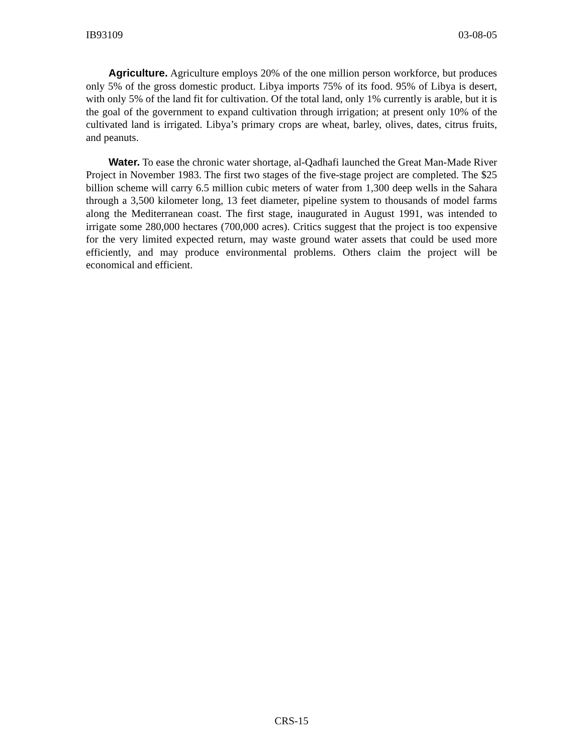IB93109 03-08-05
Agriculture. Agriculture employs 20% of the one million person workforce, but produces only 5% of the gross domestic product. Libya imports 75% of its food. 95% of Libya is desert, with only 5% of the land fit for cultivation. Of the total land, only 1% currently is arable, but it is the goal of the government to expand cultivation through irrigation; at present only 10% of the cultivated land is irrigated. Libya’s primary crops are wheat, barley, olives, dates, citrus fruits, and peanuts.
Water. To ease the chronic water shortage, al-Qadhafi launched the Great Man-Made River Project in November 1983. The first two stages of the five-stage project are completed. The $25 billion scheme will carry 6.5 million cubic meters of water from 1,300 deep wells in the Sahara through a 3,500 kilometer long, 13 feet diameter, pipeline system to thousands of model farms along the Mediterranean coast. The first stage, inaugurated in August 1991, was intended to irrigate some 280,000 hectares (700,000 acres). Critics suggest that the project is too expensive for the very limited expected return, may waste ground water assets that could be used more efficiently, and may produce environmental problems. Others claim the project will be economical and efficient.
CRS-15